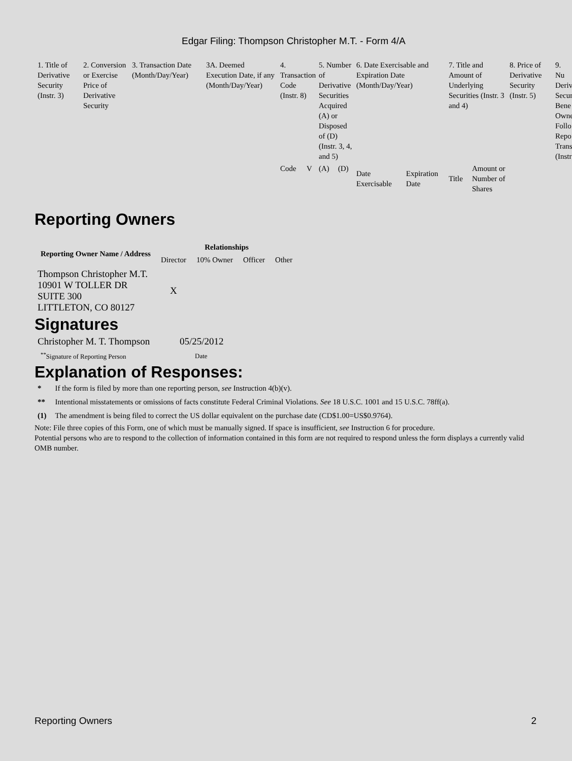Edgar Filing: Thompson Christopher M.T. - Form 4/A
| 1. Title of Derivative Security (Instr. 3) | 2. Conversion or Exercise Price of Derivative Security | 3. Transaction Date (Month/Day/Year) | 3A. Deemed Execution Date, if any (Month/Day/Year) | 4. Transaction Code (Instr. 8) | | 5. Number of Derivative Securities Acquired (A) or Disposed of (D) (Instr. 3, 4, and 5) | | 6. Date Exercisable and Expiration Date (Month/Day/Year) | | 7. Title and Amount of Underlying Securities (Instr. 3 and 4) | | 8. Price of Derivative Security (Instr. 5) | 9. Nu Deriv Secur Bene Owne Follo Repo Trans (Instr |
| | | | | Code | V | (A) | (D) | Date Exercisable | Expiration Date | Title | Amount or Number of Shares | | |
Reporting Owners
| Reporting Owner Name / Address | Relationships | | | |
| --- | --- | --- | --- | --- |
| | Director | 10% Owner | Officer | Other |
| Thompson Christopher M.T. 10901 W TOLLER DR SUITE 300 LITTLETON, CO 80127 | X | | | |
Signatures
| Christopher M. T. Thompson | 05/25/2012 |
| <sup>**</sup> Signature of Reporting Person | Date |
Explanation of Responses:
| * | If the form is filed by more than one reporting person, see Instruction 4(b)(v). |
| ** | Intentional misstatements or omissions of facts constitute Federal Criminal Violations. See 18 U.S.C. 1001 and 15 U.S.C. 78ff(a). |
| (1) | The amendment is being filed to correct the US dollar equivalent on the purchase date (CD$1.00=US$0.9764). |
Note: File three copies of this Form, one of which must be manually signed. If space is insufficient, see Instruction 6 for procedure.
Potential persons who are to respond to the collection of information contained in this form are not required to respond unless the form displays a currently valid OMB number.
Reporting Owners 2